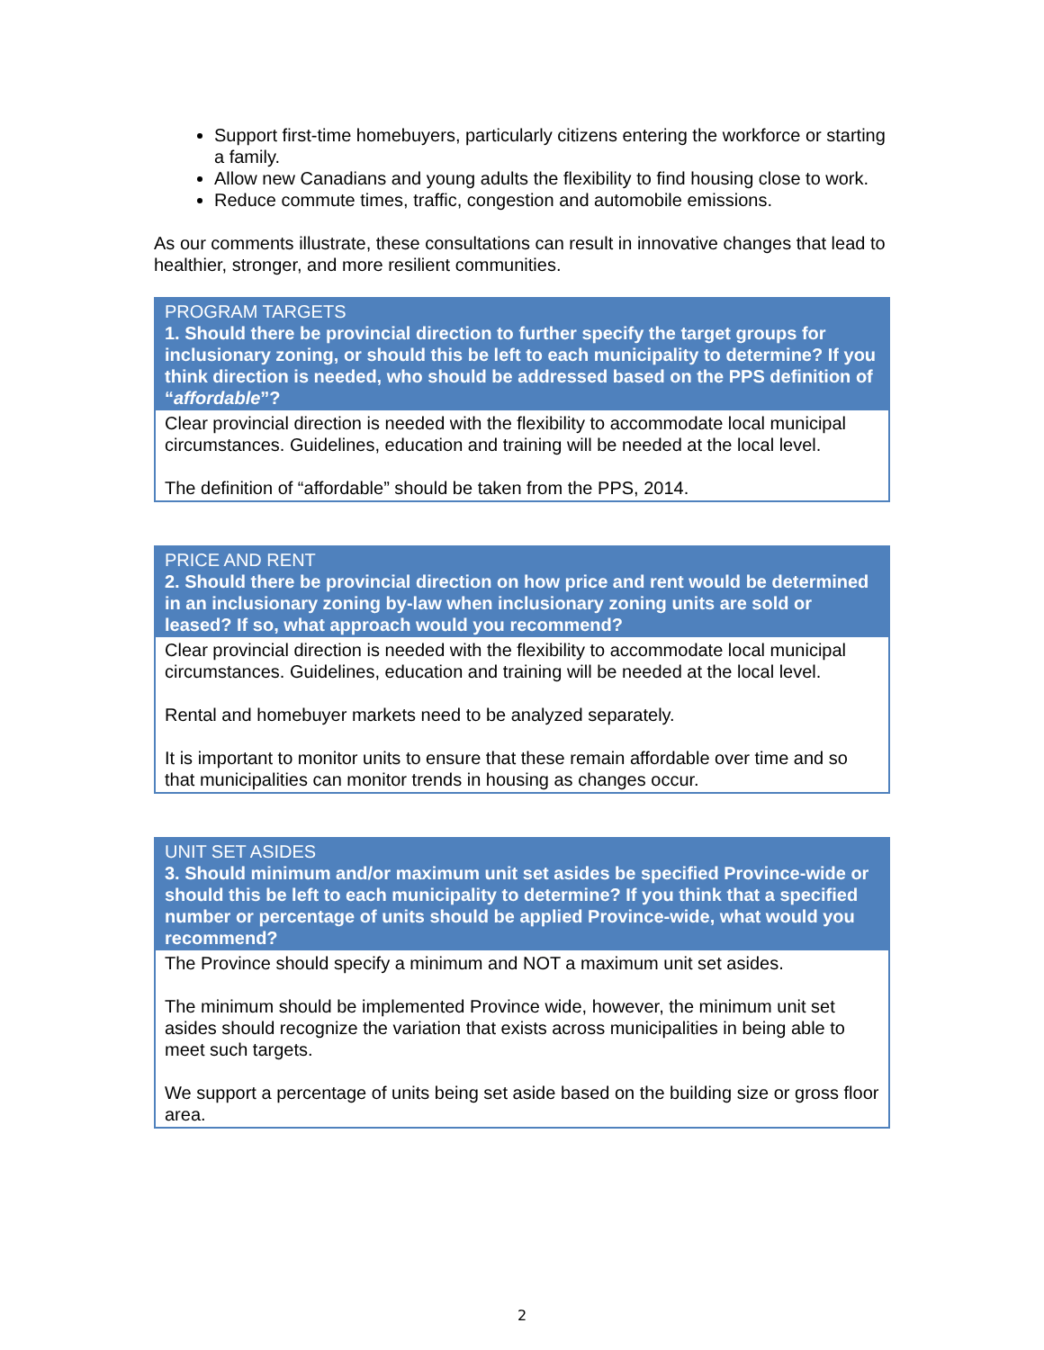Support first-time homebuyers, particularly citizens entering the workforce or starting a family.
Allow new Canadians and young adults the flexibility to find housing close to work.
Reduce commute times, traffic, congestion and automobile emissions.
As our comments illustrate, these consultations can result in innovative changes that lead to healthier, stronger, and more resilient communities.
| PROGRAM TARGETS 1. Should there be provincial direction to further specify the target groups for inclusionary zoning, or should this be left to each municipality to determine? If you think direction is needed, who should be addressed based on the PPS definition of “ affordable ”? |
| --- |
| Clear provincial direction is needed with the flexibility to accommodate local municipal circumstances. Guidelines, education and training will be needed at the local level. The definition of “affordable” should be taken from the PPS, 2014. |
| PRICE AND RENT 2. Should there be provincial direction on how price and rent would be determined in an inclusionary zoning by-law when inclusionary zoning units are sold or leased? If so, what approach would you recommend? |
| --- |
| Clear provincial direction is needed with the flexibility to accommodate local municipal circumstances. Guidelines, education and training will be needed at the local level. Rental and homebuyer markets need to be analyzed separately. It is important to monitor units to ensure that these remain affordable over time and so that municipalities can monitor trends in housing as changes occur. |
| UNIT SET ASIDES 3. Should minimum and/or maximum unit set asides be specified Province-wide or should this be left to each municipality to determine? If you think that a specified number or percentage of units should be applied Province-wide, what would you recommend? |
| --- |
| The Province should specify a minimum and NOT a maximum unit set asides. The minimum should be implemented Province wide, however, the minimum unit set asides should recognize the variation that exists across municipalities in being able to meet such targets. We support a percentage of units being set aside based on the building size or gross floor area. |
2